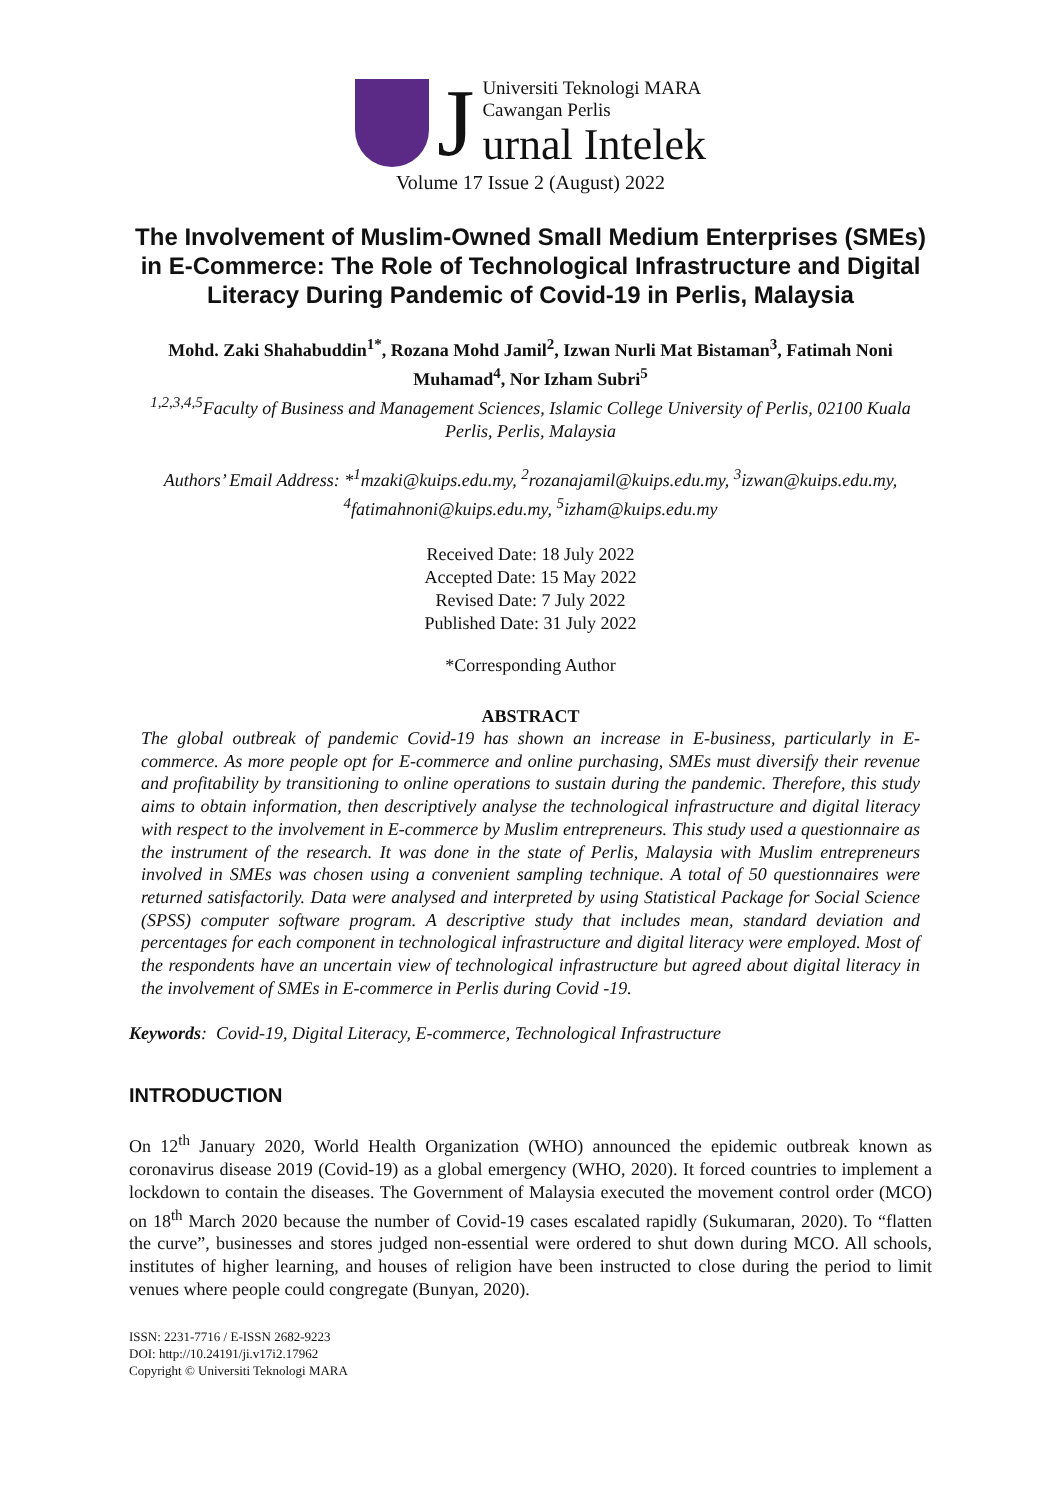J
Universiti Teknologi MARA
Cawangan Perlis
urnal Intelek
Volume 17 Issue 2 (August) 2022
The Involvement of Muslim-Owned Small Medium Enterprises (SMEs) in E-Commerce: The Role of Technological Infrastructure and Digital Literacy During Pandemic of Covid-19 in Perlis, Malaysia
Mohd. Zaki Shahabuddin<sup>1*</sup>, Rozana Mohd Jamil<sup>2</sup>, Izwan Nurli Mat Bistaman<sup>3</sup>, Fatimah Noni Muhamad<sup>4</sup>, Nor Izham Subri<sup>5</sup>
<sup>1,2,3,4,5</sup>Faculty of Business and Management Sciences, Islamic College University of Perlis, 02100 Kuala Perlis, Perlis, Malaysia
Authors’ Email Address: *<sup>1</sup>mzaki@kuips.edu.my, <sup>2</sup>rozanajamil@kuips.edu.my, <sup>3</sup>izwan@kuips.edu.my, <sup>4</sup>fatimahnoni@kuips.edu.my, <sup>5</sup>izham@kuips.edu.my
Received Date: 18 July 2022
Accepted Date: 15 May 2022
Revised Date: 7 July 2022
Published Date: 31 July 2022
*Corresponding Author
ABSTRACT
The global outbreak of pandemic Covid-19 has shown an increase in E-business, particularly in E-commerce. As more people opt for E-commerce and online purchasing, SMEs must diversify their revenue and profitability by transitioning to online operations to sustain during the pandemic. Therefore, this study aims to obtain information, then descriptively analyse the technological infrastructure and digital literacy with respect to the involvement in E-commerce by Muslim entrepreneurs. This study used a questionnaire as the instrument of the research. It was done in the state of Perlis, Malaysia with Muslim entrepreneurs involved in SMEs was chosen using a convenient sampling technique. A total of 50 questionnaires were returned satisfactorily. Data were analysed and interpreted by using Statistical Package for Social Science (SPSS) computer software program. A descriptive study that includes mean, standard deviation and percentages for each component in technological infrastructure and digital literacy were employed. Most of the respondents have an uncertain view of technological infrastructure but agreed about digital literacy in the involvement of SMEs in E-commerce in Perlis during Covid -19.
Keywords: Covid-19, Digital Literacy, E-commerce, Technological Infrastructure
INTRODUCTION
On 12<sup>th</sup> January 2020, World Health Organization (WHO) announced the epidemic outbreak known as coronavirus disease 2019 (Covid-19) as a global emergency (WHO, 2020). It forced countries to implement a lockdown to contain the diseases. The Government of Malaysia executed the movement control order (MCO) on 18<sup>th</sup> March 2020 because the number of Covid-19 cases escalated rapidly (Sukumaran, 2020). To “flatten the curve”, businesses and stores judged non-essential were ordered to shut down during MCO. All schools, institutes of higher learning, and houses of religion have been instructed to close during the period to limit venues where people could congregate (Bunyan, 2020).
ISSN: 2231-7716 / E-ISSN 2682-9223
DOI: http://10.24191/ji.v17i2.17962
Copyright © Universiti Teknologi MARA